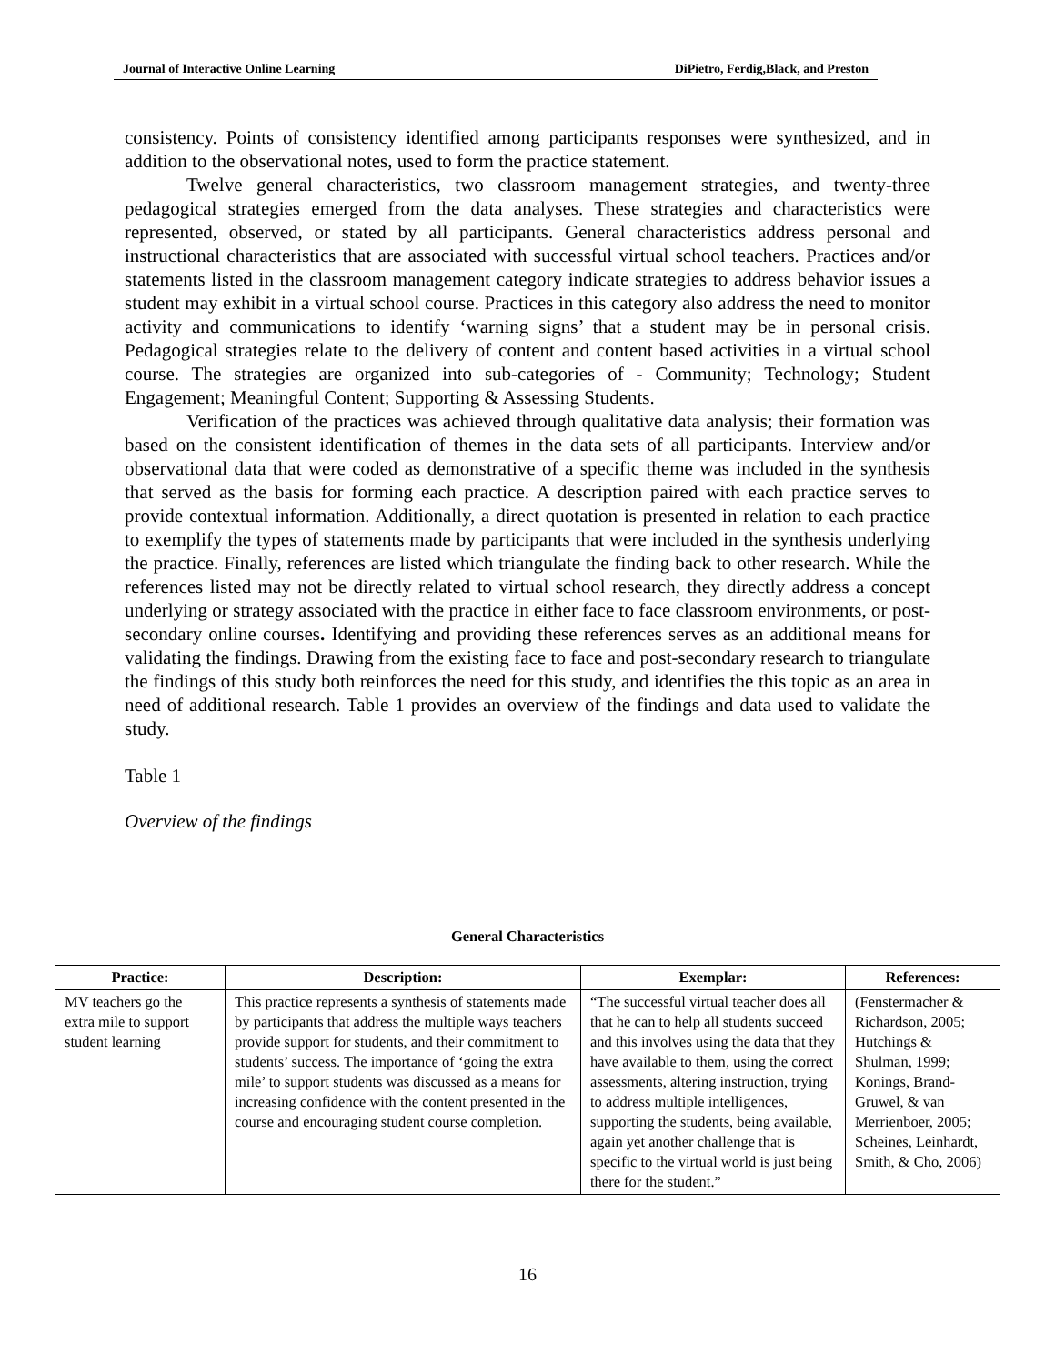Journal of Interactive Online Learning DiPietro, Ferdig,Black, and Preston
consistency. Points of consistency identified among participants responses were synthesized, and in addition to the observational notes, used to form the practice statement.
Twelve general characteristics, two classroom management strategies, and twenty-three pedagogical strategies emerged from the data analyses. These strategies and characteristics were represented, observed, or stated by all participants. General characteristics address personal and instructional characteristics that are associated with successful virtual school teachers. Practices and/or statements listed in the classroom management category indicate strategies to address behavior issues a student may exhibit in a virtual school course. Practices in this category also address the need to monitor activity and communications to identify ‘warning signs’ that a student may be in personal crisis. Pedagogical strategies relate to the delivery of content and content based activities in a virtual school course. The strategies are organized into sub-categories of - Community; Technology; Student Engagement; Meaningful Content; Supporting & Assessing Students.
Verification of the practices was achieved through qualitative data analysis; their formation was based on the consistent identification of themes in the data sets of all participants. Interview and/or observational data that were coded as demonstrative of a specific theme was included in the synthesis that served as the basis for forming each practice. A description paired with each practice serves to provide contextual information. Additionally, a direct quotation is presented in relation to each practice to exemplify the types of statements made by participants that were included in the synthesis underlying the practice. Finally, references are listed which triangulate the finding back to other research. While the references listed may not be directly related to virtual school research, they directly address a concept underlying or strategy associated with the practice in either face to face classroom environments, or post-secondary online courses. Identifying and providing these references serves as an additional means for validating the findings. Drawing from the existing face to face and post-secondary research to triangulate the findings of this study both reinforces the need for this study, and identifies the this topic as an area in need of additional research. Table 1 provides an overview of the findings and data used to validate the study.
Table 1
Overview of the findings
| General Characteristics | | | |
| --- | --- | --- | --- |
| Practice: | Description: | Exemplar: | References: |
| MV teachers go the extra mile to support student learning | This practice represents a synthesis of statements made by participants that address the multiple ways teachers provide support for students, and their commitment to students’ success. The importance of ‘going the extra mile’ to support students was discussed as a means for increasing confidence with the content presented in the course and encouraging student course completion. | “The successful virtual teacher does all that he can to help all students succeed and this involves using the data that they have available to them, using the correct assessments, altering instruction, trying to address multiple intelligences, supporting the students, being available, again yet another challenge that is specific to the virtual world is just being there for the student.” | (Fenstermacher & Richardson, 2005; Hutchings & Shulman, 1999; Konings, Brand-Gruwel, & van Merrienboer, 2005; Scheines, Leinhardt, Smith, & Cho, 2006) |
16